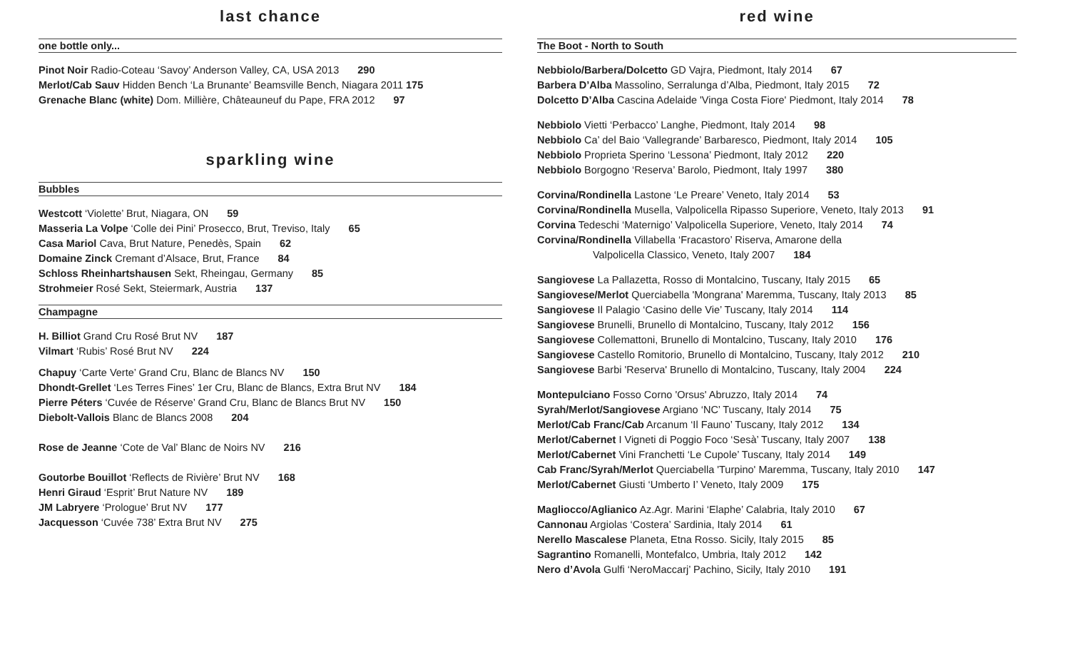last chance
one bottle only...
Pinot Noir Radio-Coteau ‘Savoy’ Anderson Valley, CA, USA 2013 290
Merlot/Cab Sauv Hidden Bench ‘La Brunante’ Beamsville Bench, Niagara 2011 175
Grenache Blanc (white) Dom. Millière, Châteauneuf du Pape, FRA 2012 97
sparkling wine
Bubbles
Westcott ‘Violette’ Brut, Niagara, ON 59
Masseria La Volpe ‘Colle dei Pini’ Prosecco, Brut, Treviso, Italy 65
Casa Mariol Cava, Brut Nature, Penedès, Spain 62
Domaine Zinck Cremant d’Alsace, Brut, France 84
Schloss Rheinhartshausen Sekt, Rheingau, Germany 85
Strohmeier Rosé Sekt, Steiermark, Austria 137
Champagne
H. Billiot Grand Cru Rosé Brut NV 187
Vilmart ‘Rubis’ Rosé Brut NV 224
Chapuy ‘Carte Verte’ Grand Cru, Blanc de Blancs NV 150
Dhondt-Grellet ‘Les Terres Fines’ 1er Cru, Blanc de Blancs, Extra Brut NV 184
Pierre Péters ‘Cuvée de Réserve’ Grand Cru, Blanc de Blancs Brut NV 150
Diebolt-Vallois Blanc de Blancs 2008 204
Rose de Jeanne ‘Cote de Val’ Blanc de Noirs NV 216
Goutorbe Bouillot ‘Reflects de Rivière’ Brut NV 168
Henri Giraud ‘Esprit’ Brut Nature NV 189
JM Labryere ‘Prologue’ Brut NV 177
Jacquesson ‘Cuvée 738’ Extra Brut NV 275
red wine
The Boot - North to South
Nebbiolo/Barbera/Dolcetto GD Vajra, Piedmont, Italy 2014 67
Barbera D’Alba Massolino, Serralunga d’Alba, Piedmont, Italy 2015 72
Dolcetto D’Alba Cascina Adelaide 'Vinga Costa Fiore' Piedmont, Italy 2014 78
Nebbiolo Vietti ‘Perbacco’ Langhe, Piedmont, Italy 2014 98
Nebbiolo Ca’ del Baio ‘Vallegrande’ Barbaresco, Piedmont, Italy 2014 105
Nebbiolo Proprieta Sperino ‘Lessona’ Piedmont, Italy 2012 220
Nebbiolo Borgogno ‘Reserva’ Barolo, Piedmont, Italy 1997 380
Corvina/Rondinella Lastone ‘Le Preare’ Veneto, Italy 2014 53
Corvina/Rondinella Musella, Valpolicella Ripasso Superiore, Veneto, Italy 2013 91
Corvina Tedeschi ‘Maternigo’ Valpolicella Superiore, Veneto, Italy 2014 74
Corvina/Rondinella Villabella ‘Fracastoro’ Riserva, Amarone della
Valpolicella Classico, Veneto, Italy 2007 184
Sangiovese La Pallazetta, Rosso di Montalcino, Tuscany, Italy 2015 65
Sangiovese/Merlot Querciabella 'Mongrana' Maremma, Tuscany, Italy 2013 85
Sangiovese Il Palagio ‘Casino delle Vie’ Tuscany, Italy 2014 114
Sangiovese Brunelli, Brunello di Montalcino, Tuscany, Italy 2012 156
Sangiovese Collemattoni, Brunello di Montalcino, Tuscany, Italy 2010 176
Sangiovese Castello Romitorio, Brunello di Montalcino, Tuscany, Italy 2012 210
Sangiovese Barbi 'Reserva' Brunello di Montalcino, Tuscany, Italy 2004 224
Montepulciano Fosso Corno 'Orsus' Abruzzo, Italy 2014 74
Syrah/Merlot/Sangiovese Argiano ‘NC’ Tuscany, Italy 2014 75
Merlot/Cab Franc/Cab Arcanum ‘Il Fauno’ Tuscany, Italy 2012 134
Merlot/Cabernet I Vigneti di Poggio Foco ‘Sesà’ Tuscany, Italy 2007 138
Merlot/Cabernet Vini Franchetti ‘Le Cupole’ Tuscany, Italy 2014 149
Cab Franc/Syrah/Merlot Querciabella 'Turpino' Maremma, Tuscany, Italy 2010 147
Merlot/Cabernet Giusti ‘Umberto I’ Veneto, Italy 2009 175
Magliocco/Aglianico Az.Agr. Marini ‘Elaphe’ Calabria, Italy 2010 67
Cannonau Argiolas ‘Costera’ Sardinia, Italy 2014 61
Nerello Mascalese Planeta, Etna Rosso. Sicily, Italy 2015 85
Sagrantino Romanelli, Montefalco, Umbria, Italy 2012 142
Nero d’Avola Gulfi ‘NeroMaccarj’ Pachino, Sicily, Italy 2010 191